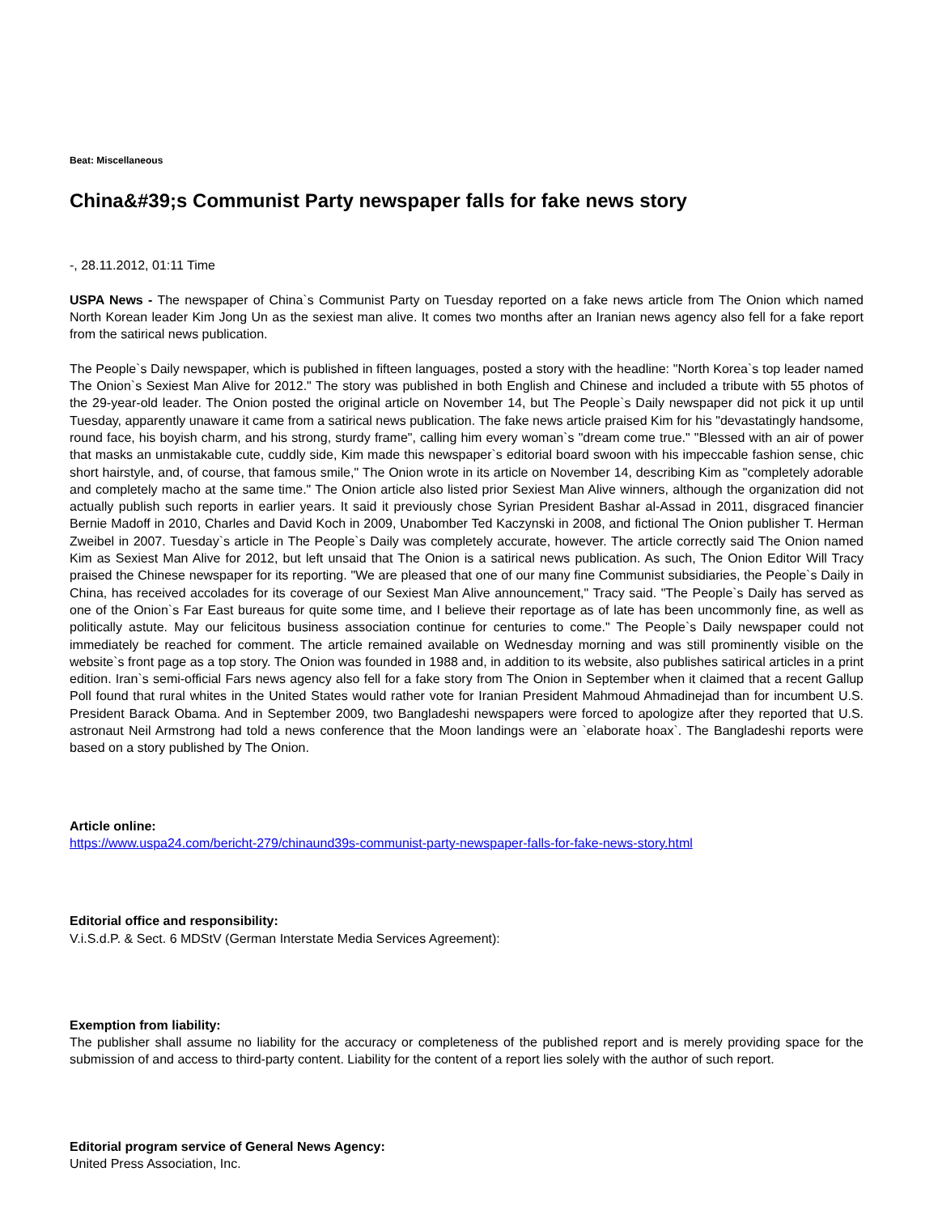Beat: Miscellaneous
China&#39;s Communist Party newspaper falls for fake news story
-, 28.11.2012, 01:11 Time
USPA News - The newspaper of China`s Communist Party on Tuesday reported on a fake news article from The Onion which named North Korean leader Kim Jong Un as the sexiest man alive. It comes two months after an Iranian news agency also fell for a fake report from the satirical news publication.
The People`s Daily newspaper, which is published in fifteen languages, posted a story with the headline: "North Korea`s top leader named The Onion`s Sexiest Man Alive for 2012." The story was published in both English and Chinese and included a tribute with 55 photos of the 29-year-old leader. The Onion posted the original article on November 14, but The People`s Daily newspaper did not pick it up until Tuesday, apparently unaware it came from a satirical news publication. The fake news article praised Kim for his "devastatingly handsome, round face, his boyish charm, and his strong, sturdy frame", calling him every woman`s "dream come true." "Blessed with an air of power that masks an unmistakable cute, cuddly side, Kim made this newspaper`s editorial board swoon with his impeccable fashion sense, chic short hairstyle, and, of course, that famous smile," The Onion wrote in its article on November 14, describing Kim as "completely adorable and completely macho at the same time." The Onion article also listed prior Sexiest Man Alive winners, although the organization did not actually publish such reports in earlier years. It said it previously chose Syrian President Bashar al-Assad in 2011, disgraced financier Bernie Madoff in 2010, Charles and David Koch in 2009, Unabomber Ted Kaczynski in 2008, and fictional The Onion publisher T. Herman Zweibel in 2007. Tuesday`s article in The People`s Daily was completely accurate, however. The article correctly said The Onion named Kim as Sexiest Man Alive for 2012, but left unsaid that The Onion is a satirical news publication. As such, The Onion Editor Will Tracy praised the Chinese newspaper for its reporting. "We are pleased that one of our many fine Communist subsidiaries, the People`s Daily in China, has received accolades for its coverage of our Sexiest Man Alive announcement," Tracy said. "The People`s Daily has served as one of the Onion`s Far East bureaus for quite some time, and I believe their reportage as of late has been uncommonly fine, as well as politically astute. May our felicitous business association continue for centuries to come." The People`s Daily newspaper could not immediately be reached for comment. The article remained available on Wednesday morning and was still prominently visible on the website`s front page as a top story. The Onion was founded in 1988 and, in addition to its website, also publishes satirical articles in a print edition. Iran`s semi-official Fars news agency also fell for a fake story from The Onion in September when it claimed that a recent Gallup Poll found that rural whites in the United States would rather vote for Iranian President Mahmoud Ahmadinejad than for incumbent U.S. President Barack Obama. And in September 2009, two Bangladeshi newspapers were forced to apologize after they reported that U.S. astronaut Neil Armstrong had told a news conference that the Moon landings were an `elaborate hoax`. The Bangladeshi reports were based on a story published by The Onion.
Article online:
https://www.uspa24.com/bericht-279/chinaund39s-communist-party-newspaper-falls-for-fake-news-story.html
Editorial office and responsibility:
V.i.S.d.P. & Sect. 6 MDStV (German Interstate Media Services Agreement):
Exemption from liability:
The publisher shall assume no liability for the accuracy or completeness of the published report and is merely providing space for the submission of and access to third-party content. Liability for the content of a report lies solely with the author of such report.
Editorial program service of General News Agency:
United Press Association, Inc.